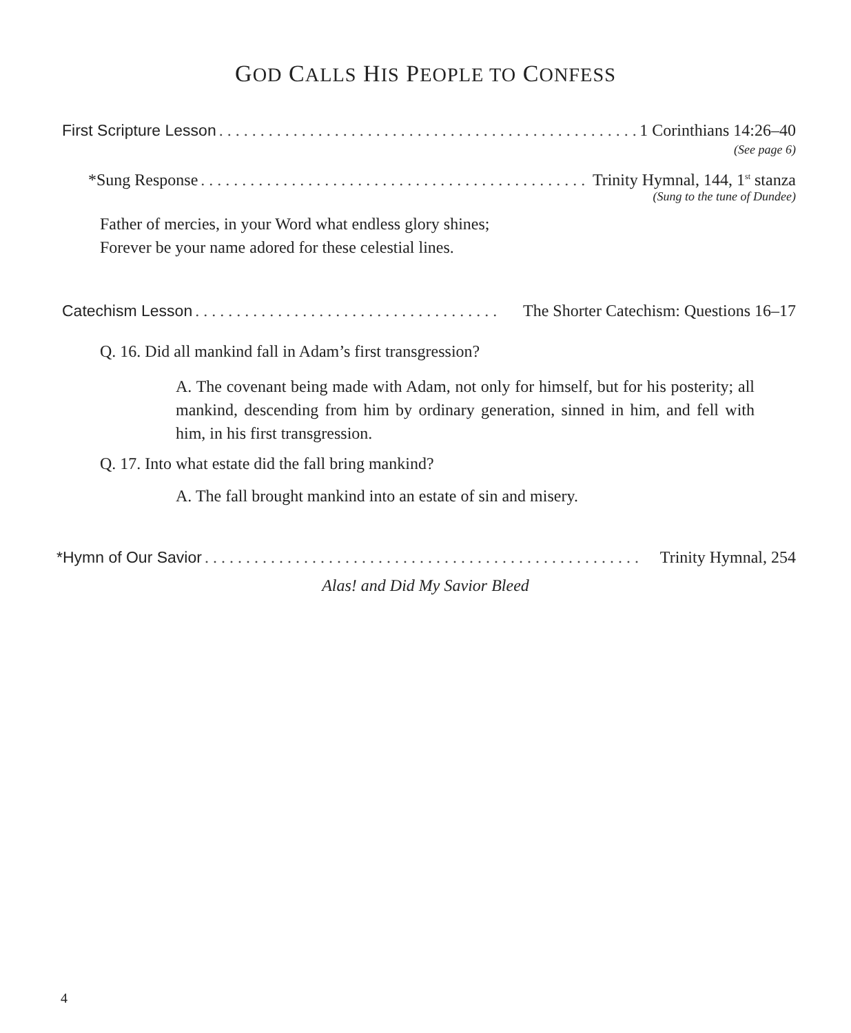GOD CALLS HIS PEOPLE TO CONFESS
First Scripture Lesson. . . . . . . . . . . . . . . . . . . . . . . . . . . . . . . . . . . . . . . . . . . . . . . . . . . . 1 Corinthians 14:26–40
(See page 6)
*Sung Response. . . . . . . . . . . . . . . . . . . . . . . . . . . . . . . . . . . . . . . . . . . . . . . . . . . Trinity Hymnal, 144, 1<sup>st</sup> stanza
(Sung to the tune of Dundee)
Father of mercies, in your Word what endless glory shines;
Forever be your name adored for these celestial lines.
Catechism Lesson. . . . . . . . . . . . . . . . . . . . . . . . . . . . . . . . . . . . . The Shorter Catechism: Questions 16–17
Q. 16. Did all mankind fall in Adam’s first transgression?
A. The covenant being made with Adam, not only for himself, but for his posterity; all mankind, descending from him by ordinary generation, sinned in him, and fell with him, in his first transgression.
Q. 17. Into what estate did the fall bring mankind?
A. The fall brought mankind into an estate of sin and misery.
*Hymn of Our Savior. . . . . . . . . . . . . . . . . . . . . . . . . . . . . . . . . . . . . . . . . . . . . . . . . . . . . Trinity Hymnal, 254
Alas! and Did My Savior Bleed
4